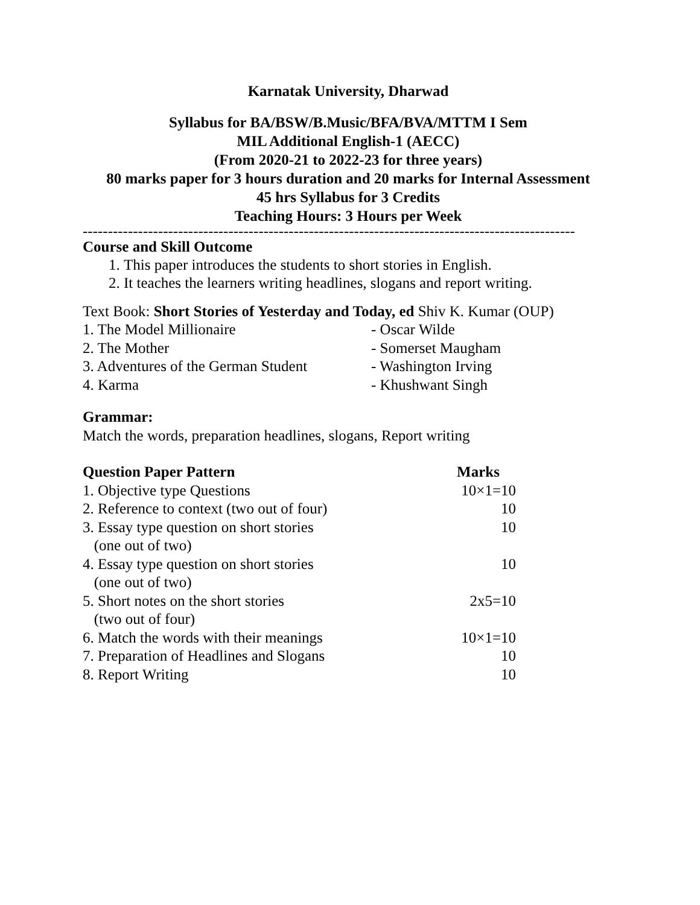Karnatak University, Dharwad
Syllabus for BA/BSW/B.Music/BFA/BVA/MTTM I Sem
MIL Additional English-1 (AECC)
(From 2020-21 to 2022-23 for three years)
80 marks paper for 3 hours duration and 20 marks for Internal Assessment
45 hrs Syllabus for 3 Credits
Teaching Hours: 3 Hours per Week
--------------------------------------------------------------------------------------------------
Course and Skill Outcome
1. This paper introduces the students to short stories in English.
2. It teaches the learners writing headlines, slogans and report writing.
Text Book: Short Stories of Yesterday and Today, ed Shiv K. Kumar (OUP)
| 1. The Model Millionaire | - Oscar Wilde |
| 2. The Mother | - Somerset Maugham |
| 3. Adventures of the German Student | - Washington Irving |
| 4. Karma | - Khushwant Singh |
Grammar:
Match the words, preparation headlines, slogans, Report writing
| Question Paper Pattern | Marks |
| --- | --- |
| 1. Objective type Questions | 10×1=10 |
| 2. Reference to context (two out of four) | 10 |
| 3. Essay type question on short stories (one out of two) | 10 |
| 4. Essay type question on short stories (one out of two) | 10 |
| 5. Short notes on the short stories (two out of four) | 2x5=10 |
| 6. Match the words with their meanings | 10×1=10 |
| 7. Preparation of Headlines and Slogans | 10 |
| 8. Report Writing | 10 |